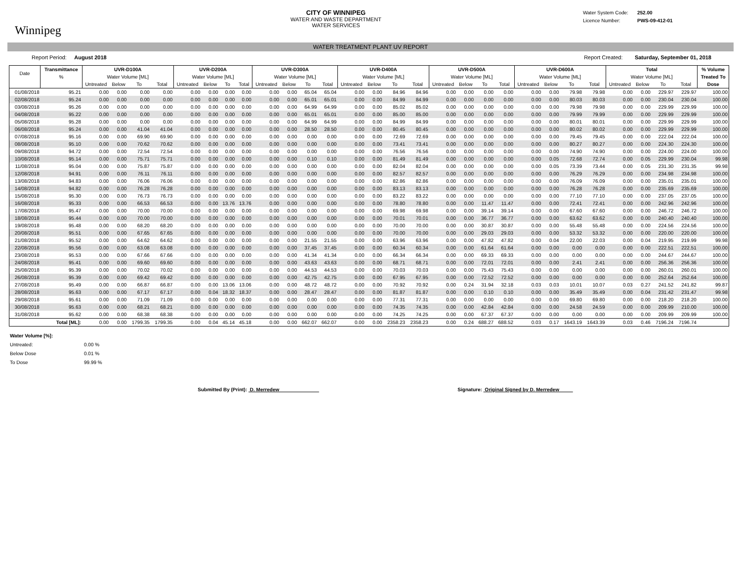Winnipeg
CITY OF WINNIPEG
WATER AND WASTE DEPARTMENT
WATER SERVICES
Water System Code: 252.00
Licence Number: PWS-09-412-01
WATER TREATMENT PLANT UV REPORT
Report Period: August 2018 Report Created: Saturday, September 01, 2018
| Date | Transmittance | UVR-D100A | | | | UVR-D200A | | | | UVR-D300A | | | | UVR-D400A | | | | UVR-D500A | | | | UVR-D600A | | | | Total | | | | % Volume |
| --- | --- | --- | --- | --- | --- | --- | --- | --- | --- | --- | --- | --- | --- | --- | --- | --- | --- | --- | --- | --- | --- | --- | --- | --- | --- | --- | --- | --- | --- | --- |
| | % | Water Volume [ML] | | | | Water Volume [ML] | | | | Water Volume [ML] | | | | Water Volume [ML] | | | | Water Volume [ML] | | | | Water Volume [ML] | | | | Water Volume [ML] | | | | Treated To |
| | | Untreated | Below | To | Total | Untreated | Below | To | Total | Untreated | Below | To | Total | Untreated | Below | To | Total | Untreated | Below | To | Total | Untreated | Below | To | Total | Untreated | Below | To | Total | Dose |
| 01/08/2018 | 95.21 | 0.00 | 0.00 | 0.00 | 0.00 | 0.00 | 0.00 | 0.00 | 0.00 | 0.00 | 0.00 | 65.04 | 65.04 | 0.00 | 0.00 | 84.96 | 84.96 | 0.00 | 0.00 | 0.00 | 0.00 | 0.00 | 0.00 | 79.98 | 79.98 | 0.00 | 0.00 | 229.97 | 229.97 | 100.00 |
| 02/08/2018 | 95.24 | 0.00 | 0.00 | 0.00 | 0.00 | 0.00 | 0.00 | 0.00 | 0.00 | 0.00 | 0.00 | 65.01 | 65.01 | 0.00 | 0.00 | 84.99 | 84.99 | 0.00 | 0.00 | 0.00 | 0.00 | 0.00 | 0.00 | 80.03 | 80.03 | 0.00 | 0.00 | 230.04 | 230.04 | 100.00 |
| 03/08/2018 | 95.26 | 0.00 | 0.00 | 0.00 | 0.00 | 0.00 | 0.00 | 0.00 | 0.00 | 0.00 | 0.00 | 64.99 | 64.99 | 0.00 | 0.00 | 85.02 | 85.02 | 0.00 | 0.00 | 0.00 | 0.00 | 0.00 | 0.00 | 79.98 | 79.98 | 0.00 | 0.00 | 229.99 | 229.99 | 100.00 |
| 04/08/2018 | 95.22 | 0.00 | 0.00 | 0.00 | 0.00 | 0.00 | 0.00 | 0.00 | 0.00 | 0.00 | 0.00 | 65.01 | 65.01 | 0.00 | 0.00 | 85.00 | 85.00 | 0.00 | 0.00 | 0.00 | 0.00 | 0.00 | 0.00 | 79.99 | 79.99 | 0.00 | 0.00 | 229.99 | 229.99 | 100.00 |
| 05/08/2018 | 95.28 | 0.00 | 0.00 | 0.00 | 0.00 | 0.00 | 0.00 | 0.00 | 0.00 | 0.00 | 0.00 | 64.99 | 64.99 | 0.00 | 0.00 | 84.99 | 84.99 | 0.00 | 0.00 | 0.00 | 0.00 | 0.00 | 0.00 | 80.01 | 80.01 | 0.00 | 0.00 | 229.99 | 229.99 | 100.00 |
| 06/08/2018 | 95.24 | 0.00 | 0.00 | 41.04 | 41.04 | 0.00 | 0.00 | 0.00 | 0.00 | 0.00 | 0.00 | 28.50 | 28.50 | 0.00 | 0.00 | 80.45 | 80.45 | 0.00 | 0.00 | 0.00 | 0.00 | 0.00 | 0.00 | 80.02 | 80.02 | 0.00 | 0.00 | 229.99 | 229.99 | 100.00 |
| 07/08/2018 | 95.16 | 0.00 | 0.00 | 69.90 | 69.90 | 0.00 | 0.00 | 0.00 | 0.00 | 0.00 | 0.00 | 0.00 | 0.00 | 0.00 | 0.00 | 72.69 | 72.69 | 0.00 | 0.00 | 0.00 | 0.00 | 0.00 | 0.00 | 79.45 | 79.45 | 0.00 | 0.00 | 222.04 | 222.04 | 100.00 |
| 08/08/2018 | 95.10 | 0.00 | 0.00 | 70.62 | 70.62 | 0.00 | 0.00 | 0.00 | 0.00 | 0.00 | 0.00 | 0.00 | 0.00 | 0.00 | 0.00 | 73.41 | 73.41 | 0.00 | 0.00 | 0.00 | 0.00 | 0.00 | 0.00 | 80.27 | 80.27 | 0.00 | 0.00 | 224.30 | 224.30 | 100.00 |
| 09/08/2018 | 94.72 | 0.00 | 0.00 | 72.54 | 72.54 | 0.00 | 0.00 | 0.00 | 0.00 | 0.00 | 0.00 | 0.00 | 0.00 | 0.00 | 0.00 | 76.56 | 76.56 | 0.00 | 0.00 | 0.00 | 0.00 | 0.00 | 0.00 | 74.90 | 74.90 | 0.00 | 0.00 | 224.00 | 224.00 | 100.00 |
| 10/08/2018 | 95.14 | 0.00 | 0.00 | 75.71 | 75.71 | 0.00 | 0.00 | 0.00 | 0.00 | 0.00 | 0.00 | 0.10 | 0.10 | 0.00 | 0.00 | 81.49 | 81.49 | 0.00 | 0.00 | 0.00 | 0.00 | 0.00 | 0.05 | 72.68 | 72.74 | 0.00 | 0.05 | 229.99 | 230.04 | 99.98 |
| 11/08/2018 | 95.04 | 0.00 | 0.00 | 75.87 | 75.87 | 0.00 | 0.00 | 0.00 | 0.00 | 0.00 | 0.00 | 0.00 | 0.00 | 0.00 | 0.00 | 82.04 | 82.04 | 0.00 | 0.00 | 0.00 | 0.00 | 0.00 | 0.05 | 73.39 | 73.44 | 0.00 | 0.05 | 231.30 | 231.35 | 99.98 |
| 12/08/2018 | 94.91 | 0.00 | 0.00 | 76.11 | 76.11 | 0.00 | 0.00 | 0.00 | 0.00 | 0.00 | 0.00 | 0.00 | 0.00 | 0.00 | 0.00 | 82.57 | 82.57 | 0.00 | 0.00 | 0.00 | 0.00 | 0.00 | 0.00 | 76.29 | 76.29 | 0.00 | 0.00 | 234.98 | 234.98 | 100.00 |
| 13/08/2018 | 94.83 | 0.00 | 0.00 | 76.06 | 76.06 | 0.00 | 0.00 | 0.00 | 0.00 | 0.00 | 0.00 | 0.00 | 0.00 | 0.00 | 0.00 | 82.86 | 82.86 | 0.00 | 0.00 | 0.00 | 0.00 | 0.00 | 0.00 | 76.09 | 76.09 | 0.00 | 0.00 | 235.01 | 235.01 | 100.00 |
| 14/08/2018 | 94.82 | 0.00 | 0.00 | 76.28 | 76.28 | 0.00 | 0.00 | 0.00 | 0.00 | 0.00 | 0.00 | 0.00 | 0.00 | 0.00 | 0.00 | 83.13 | 83.13 | 0.00 | 0.00 | 0.00 | 0.00 | 0.00 | 0.00 | 76.28 | 76.28 | 0.00 | 0.00 | 235.69 | 235.69 | 100.00 |
| 15/08/2018 | 95.30 | 0.00 | 0.00 | 76.73 | 76.73 | 0.00 | 0.00 | 0.00 | 0.00 | 0.00 | 0.00 | 0.00 | 0.00 | 0.00 | 0.00 | 83.22 | 83.22 | 0.00 | 0.00 | 0.00 | 0.00 | 0.00 | 0.00 | 77.10 | 77.10 | 0.00 | 0.00 | 237.05 | 237.05 | 100.00 |
| 16/08/2018 | 95.33 | 0.00 | 0.00 | 66.53 | 66.53 | 0.00 | 0.00 | 13.76 | 13.76 | 0.00 | 0.00 | 0.00 | 0.00 | 0.00 | 0.00 | 78.80 | 78.80 | 0.00 | 0.00 | 11.47 | 11.47 | 0.00 | 0.00 | 72.41 | 72.41 | 0.00 | 0.00 | 242.96 | 242.96 | 100.00 |
| 17/08/2018 | 95.47 | 0.00 | 0.00 | 70.00 | 70.00 | 0.00 | 0.00 | 0.00 | 0.00 | 0.00 | 0.00 | 0.00 | 0.00 | 0.00 | 0.00 | 69.98 | 69.98 | 0.00 | 0.00 | 39.14 | 39.14 | 0.00 | 0.00 | 67.60 | 67.60 | 0.00 | 0.00 | 246.72 | 246.72 | 100.00 |
| 18/08/2018 | 95.44 | 0.00 | 0.00 | 70.00 | 70.00 | 0.00 | 0.00 | 0.00 | 0.00 | 0.00 | 0.00 | 0.00 | 0.00 | 0.00 | 0.00 | 70.01 | 70.01 | 0.00 | 0.00 | 36.77 | 36.77 | 0.00 | 0.00 | 63.62 | 63.62 | 0.00 | 0.00 | 240.40 | 240.40 | 100.00 |
| 19/08/2018 | 95.48 | 0.00 | 0.00 | 68.20 | 68.20 | 0.00 | 0.00 | 0.00 | 0.00 | 0.00 | 0.00 | 0.00 | 0.00 | 0.00 | 0.00 | 70.00 | 70.00 | 0.00 | 0.00 | 30.87 | 30.87 | 0.00 | 0.00 | 55.48 | 55.48 | 0.00 | 0.00 | 224.56 | 224.56 | 100.00 |
| 20/08/2018 | 95.51 | 0.00 | 0.00 | 67.65 | 67.65 | 0.00 | 0.00 | 0.00 | 0.00 | 0.00 | 0.00 | 0.00 | 0.00 | 0.00 | 0.00 | 70.00 | 70.00 | 0.00 | 0.00 | 29.03 | 29.03 | 0.00 | 0.00 | 53.32 | 53.32 | 0.00 | 0.00 | 220.00 | 220.00 | 100.00 |
| 21/08/2018 | 95.52 | 0.00 | 0.00 | 64.62 | 64.62 | 0.00 | 0.00 | 0.00 | 0.00 | 0.00 | 0.00 | 21.55 | 21.55 | 0.00 | 0.00 | 63.96 | 63.96 | 0.00 | 0.00 | 47.82 | 47.82 | 0.00 | 0.04 | 22.00 | 22.03 | 0.00 | 0.04 | 219.95 | 219.99 | 99.98 |
| 22/08/2018 | 95.56 | 0.00 | 0.00 | 63.08 | 63.08 | 0.00 | 0.00 | 0.00 | 0.00 | 0.00 | 0.00 | 37.45 | 37.45 | 0.00 | 0.00 | 60.34 | 60.34 | 0.00 | 0.00 | 61.64 | 61.64 | 0.00 | 0.00 | 0.00 | 0.00 | 0.00 | 0.00 | 222.51 | 222.51 | 100.00 |
| 23/08/2018 | 95.53 | 0.00 | 0.00 | 67.66 | 67.66 | 0.00 | 0.00 | 0.00 | 0.00 | 0.00 | 0.00 | 41.34 | 41.34 | 0.00 | 0.00 | 66.34 | 66.34 | 0.00 | 0.00 | 69.33 | 69.33 | 0.00 | 0.00 | 0.00 | 0.00 | 0.00 | 0.00 | 244.67 | 244.67 | 100.00 |
| 24/08/2018 | 95.41 | 0.00 | 0.00 | 69.60 | 69.60 | 0.00 | 0.00 | 0.00 | 0.00 | 0.00 | 0.00 | 43.63 | 43.63 | 0.00 | 0.00 | 68.71 | 68.71 | 0.00 | 0.00 | 72.01 | 72.01 | 0.00 | 0.00 | 2.41 | 2.41 | 0.00 | 0.00 | 256.36 | 256.36 | 100.00 |
| 25/08/2018 | 95.39 | 0.00 | 0.00 | 70.02 | 70.02 | 0.00 | 0.00 | 0.00 | 0.00 | 0.00 | 0.00 | 44.53 | 44.53 | 0.00 | 0.00 | 70.03 | 70.03 | 0.00 | 0.00 | 75.43 | 75.43 | 0.00 | 0.00 | 0.00 | 0.00 | 0.00 | 0.00 | 260.01 | 260.01 | 100.00 |
| 26/08/2018 | 95.39 | 0.00 | 0.00 | 69.42 | 69.42 | 0.00 | 0.00 | 0.00 | 0.00 | 0.00 | 0.00 | 42.75 | 42.75 | 0.00 | 0.00 | 67.95 | 67.95 | 0.00 | 0.00 | 72.52 | 72.52 | 0.00 | 0.00 | 0.00 | 0.00 | 0.00 | 0.00 | 252.64 | 252.64 | 100.00 |
| 27/08/2018 | 95.49 | 0.00 | 0.00 | 66.87 | 66.87 | 0.00 | 0.00 | 13.06 | 13.06 | 0.00 | 0.00 | 48.72 | 48.72 | 0.00 | 0.00 | 70.92 | 70.92 | 0.00 | 0.24 | 31.94 | 32.18 | 0.03 | 0.03 | 10.01 | 10.07 | 0.03 | 0.27 | 241.52 | 241.82 | 99.87 |
| 28/08/2018 | 95.63 | 0.00 | 0.00 | 67.17 | 67.17 | 0.00 | 0.04 | 18.32 | 18.37 | 0.00 | 0.00 | 28.47 | 28.47 | 0.00 | 0.00 | 81.87 | 81.87 | 0.00 | 0.00 | 0.10 | 0.10 | 0.00 | 0.00 | 35.49 | 35.49 | 0.00 | 0.04 | 231.42 | 231.47 | 99.98 |
| 29/08/2018 | 95.61 | 0.00 | 0.00 | 71.09 | 71.09 | 0.00 | 0.00 | 0.00 | 0.00 | 0.00 | 0.00 | 0.00 | 0.00 | 0.00 | 0.00 | 77.31 | 77.31 | 0.00 | 0.00 | 0.00 | 0.00 | 0.00 | 0.00 | 69.80 | 69.80 | 0.00 | 0.00 | 218.20 | 218.20 | 100.00 |
| 30/08/2018 | 95.63 | 0.00 | 0.00 | 68.21 | 68.21 | 0.00 | 0.00 | 0.00 | 0.00 | 0.00 | 0.00 | 0.00 | 0.00 | 0.00 | 0.00 | 74.35 | 74.35 | 0.00 | 0.00 | 42.84 | 42.84 | 0.00 | 0.00 | 24.58 | 24.59 | 0.00 | 0.00 | 209.99 | 210.00 | 100.00 |
| 31/08/2018 | 95.62 | 0.00 | 0.00 | 68.38 | 68.38 | 0.00 | 0.00 | 0.00 | 0.00 | 0.00 | 0.00 | 0.00 | 0.00 | 0.00 | 0.00 | 74.25 | 74.25 | 0.00 | 0.00 | 67.37 | 67.37 | 0.00 | 0.00 | 0.00 | 0.00 | 0.00 | 0.00 | 209.99 | 209.99 | 100.00 |
| | Total [ML]: | 0.00 | 0.00 | 1799.35 | 1799.35 | 0.00 | 0.04 | 45.14 | 45.18 | 0.00 | 0.00 | 662.07 | 662.07 | 0.00 | 0.00 | 2358.23 | 2358.23 | 0.00 | 0.24 | 688.27 | 688.52 | 0.03 | 0.17 | 1643.19 | 1643.39 | 0.03 | 0.46 | 7196.24 | 7196.74 | |
Water Volume [%]:
Untreated: 0.00 %
Below Dose 0.01 %
To Dose 99.99 %
Submitted By (Print): D. Merredew
Signature: Original Signed by D. Merredew